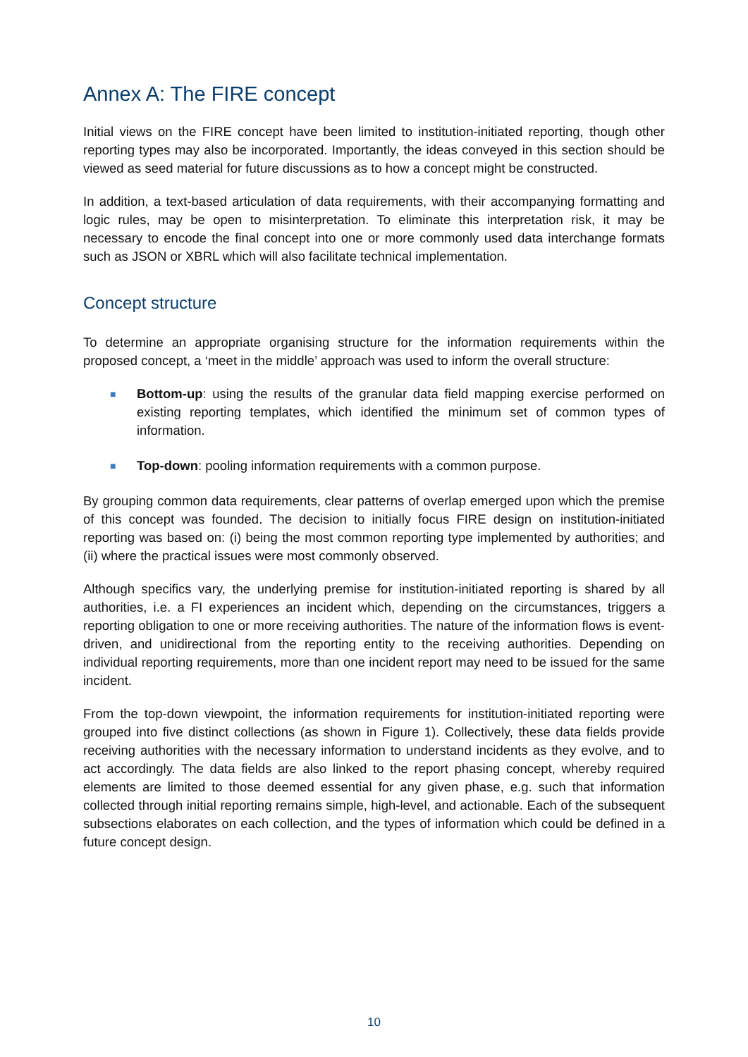Annex A: The FIRE concept
Initial views on the FIRE concept have been limited to institution-initiated reporting, though other reporting types may also be incorporated. Importantly, the ideas conveyed in this section should be viewed as seed material for future discussions as to how a concept might be constructed.
In addition, a text-based articulation of data requirements, with their accompanying formatting and logic rules, may be open to misinterpretation. To eliminate this interpretation risk, it may be necessary to encode the final concept into one or more commonly used data interchange formats such as JSON or XBRL which will also facilitate technical implementation.
Concept structure
To determine an appropriate organising structure for the information requirements within the proposed concept, a ‘meet in the middle’ approach was used to inform the overall structure:
■
Bottom-up: using the results of the granular data field mapping exercise performed on existing reporting templates, which identified the minimum set of common types of information.
■
Top-down: pooling information requirements with a common purpose.
By grouping common data requirements, clear patterns of overlap emerged upon which the premise of this concept was founded. The decision to initially focus FIRE design on institution-initiated reporting was based on: (i) being the most common reporting type implemented by authorities; and (ii) where the practical issues were most commonly observed.
Although specifics vary, the underlying premise for institution-initiated reporting is shared by all authorities, i.e. a FI experiences an incident which, depending on the circumstances, triggers a reporting obligation to one or more receiving authorities. The nature of the information flows is event-driven, and unidirectional from the reporting entity to the receiving authorities. Depending on individual reporting requirements, more than one incident report may need to be issued for the same incident.
From the top-down viewpoint, the information requirements for institution-initiated reporting were grouped into five distinct collections (as shown in Figure 1). Collectively, these data fields provide receiving authorities with the necessary information to understand incidents as they evolve, and to act accordingly. The data fields are also linked to the report phasing concept, whereby required elements are limited to those deemed essential for any given phase, e.g. such that information collected through initial reporting remains simple, high-level, and actionable. Each of the subsequent subsections elaborates on each collection, and the types of information which could be defined in a future concept design.
10